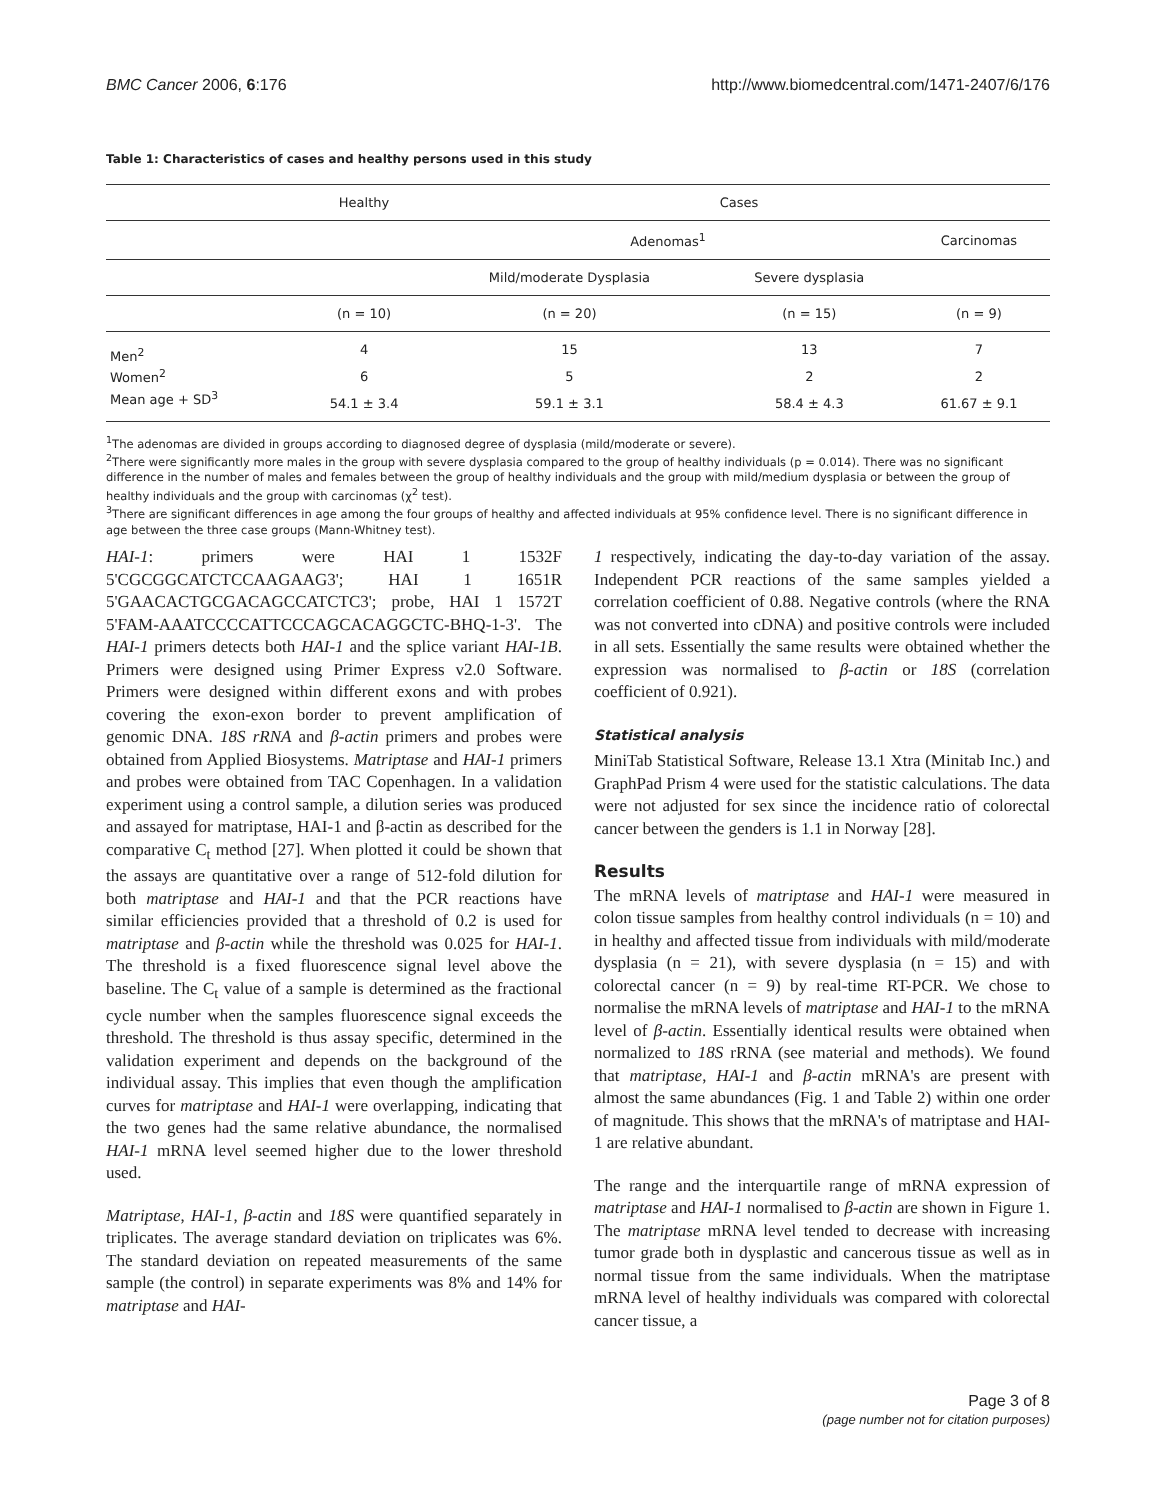BMC Cancer 2006, 6:176 http://www.biomedcentral.com/1471-2407/6/176
Table 1: Characteristics of cases and healthy persons used in this study
| | Healthy | Cases | | |
| --- | --- | --- | --- | --- |
| | | Adenomas<sup>1</sup> | | Carcinomas |
| | | Mild/moderate Dysplasia | Severe dysplasia | |
| | (n = 10) | (n = 20) | (n = 15) | (n = 9) |
| Men<sup>2</sup> | 4 | 15 | 13 | 7 |
| Women<sup>2</sup> | 6 | 5 | 2 | 2 |
| Mean age + SD<sup>3</sup> | 54.1 ± 3.4 | 59.1 ± 3.1 | 58.4 ± 4.3 | 61.67 ± 9.1 |
<sup>1</sup> The adenomas are divided in groups according to diagnosed degree of dysplasia (mild/moderate or severe).
<sup>2</sup> There were significantly more males in the group with severe dysplasia compared to the group of healthy individuals (p = 0.014). There was no significant difference in the number of males and females between the group of healthy individuals and the group with mild/medium dysplasia or between the group of healthy individuals and the group with carcinomas (χ<sup>2</sup> test).
<sup>3</sup> There are significant differences in age among the four groups of healthy and affected individuals at 95% confidence level. There is no significant difference in age between the three case groups (Mann-Whitney test).
HAI-1: primers were HAI 1 1532F 5'CGCGGCATCTCCAAGAAG3'; HAI 1 1651R 5'GAACACTGCGACAGCCATCTC3'; probe, HAI 1 1572T 5'FAM-AAATCCCCATTCCCAGCACAGGCTC-BHQ-1-3'. The HAI-1 primers detects both HAI-1 and the splice variant HAI-1B. Primers were designed using Primer Express v2.0 Software. Primers were designed within different exons and with probes covering the exon-exon border to prevent amplification of genomic DNA. 18S rRNA and β-actin primers and probes were obtained from Applied Biosystems. Matriptase and HAI-1 primers and probes were obtained from TAC Copenhagen. In a validation experiment using a control sample, a dilution series was produced and assayed for matriptase, HAI-1 and β-actin as described for the comparative C<sub>t</sub> method [27]. When plotted it could be shown that the assays are quantitative over a range of 512-fold dilution for both matriptase and HAI-1 and that the PCR reactions have similar efficiencies provided that a threshold of 0.2 is used for matriptase and β-actin while the threshold was 0.025 for HAI-1. The threshold is a fixed fluorescence signal level above the baseline. The C<sub>t</sub> value of a sample is determined as the fractional cycle number when the samples fluorescence signal exceeds the threshold. The threshold is thus assay specific, determined in the validation experiment and depends on the background of the individual assay. This implies that even though the amplification curves for matriptase and HAI-1 were overlapping, indicating that the two genes had the same relative abundance, the normalised HAI-1 mRNA level seemed higher due to the lower threshold used.
Matriptase, HAI-1, β-actin and 18S were quantified separately in triplicates. The average standard deviation on triplicates was 6%. The standard deviation on repeated measurements of the same sample (the control) in separate experiments was 8% and 14% for matriptase and HAI-
1 respectively, indicating the day-to-day variation of the assay. Independent PCR reactions of the same samples yielded a correlation coefficient of 0.88. Negative controls (where the RNA was not converted into cDNA) and positive controls were included in all sets. Essentially the same results were obtained whether the expression was normalised to β-actin or 18S (correlation coefficient of 0.921).
Statistical analysis
MiniTab Statistical Software, Release 13.1 Xtra (Minitab Inc.) and GraphPad Prism 4 were used for the statistic calculations. The data were not adjusted for sex since the incidence ratio of colorectal cancer between the genders is 1.1 in Norway [28].
Results
The mRNA levels of matriptase and HAI-1 were measured in colon tissue samples from healthy control individuals (n = 10) and in healthy and affected tissue from individuals with mild/moderate dysplasia (n = 21), with severe dysplasia (n = 15) and with colorectal cancer (n = 9) by real-time RT-PCR. We chose to normalise the mRNA levels of matriptase and HAI-1 to the mRNA level of β-actin. Essentially identical results were obtained when normalized to 18S rRNA (see material and methods). We found that matriptase, HAI-1 and β-actin mRNA's are present with almost the same abundances (Fig. 1 and Table 2) within one order of magnitude. This shows that the mRNA's of matriptase and HAI-1 are relative abundant.
The range and the interquartile range of mRNA expression of matriptase and HAI-1 normalised to β-actin are shown in Figure 1. The matriptase mRNA level tended to decrease with increasing tumor grade both in dysplastic and cancerous tissue as well as in normal tissue from the same individuals. When the matriptase mRNA level of healthy individuals was compared with colorectal cancer tissue, a
Page 3 of 8
(page number not for citation purposes)